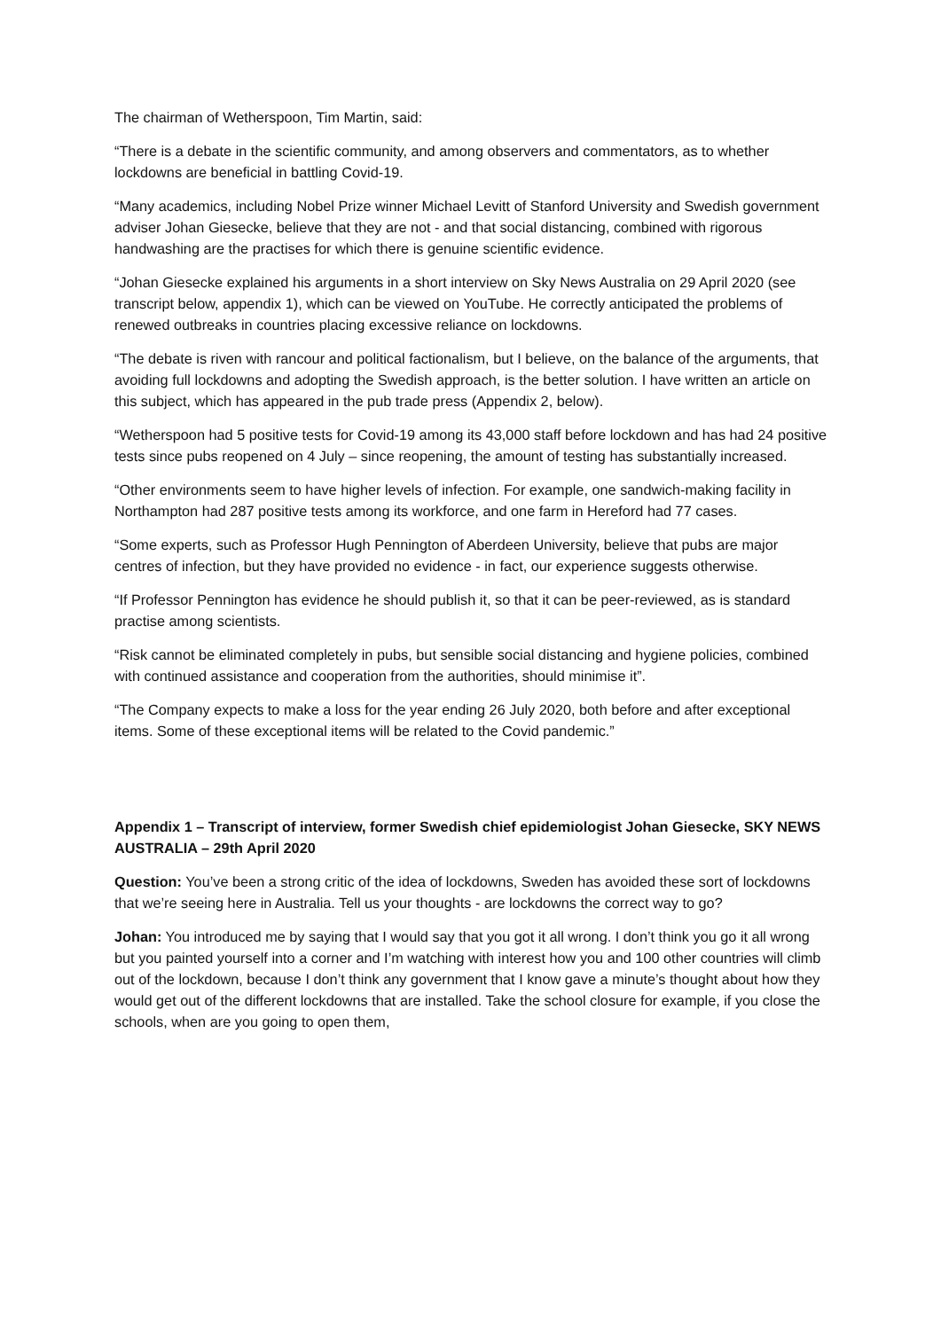The chairman of Wetherspoon, Tim Martin, said:
“There is a debate in the scientific community, and among observers and commentators, as to whether lockdowns are beneficial in battling Covid-19.
“Many academics, including Nobel Prize winner Michael Levitt of Stanford University and Swedish government adviser Johan Giesecke, believe that they are not - and that social distancing, combined with rigorous handwashing are the practises for which there is genuine scientific evidence.
“Johan Giesecke explained his arguments in a short interview on Sky News Australia on 29 April 2020 (see transcript below, appendix 1), which can be viewed on YouTube. He correctly anticipated the problems of renewed outbreaks in countries placing excessive reliance on lockdowns.
“The debate is riven with rancour and political factionalism, but I believe, on the balance of the arguments, that avoiding full lockdowns and adopting the Swedish approach, is the better solution. I have written an article on this subject, which has appeared in the pub trade press (Appendix 2, below).
“Wetherspoon had 5 positive tests for Covid-19 among its 43,000 staff before lockdown and has had 24 positive tests since pubs reopened on 4 July – since reopening, the amount of testing has substantially increased.
“Other environments seem to have higher levels of infection. For example, one sandwich-making facility in Northampton had 287 positive tests among its workforce, and one farm in Hereford had 77 cases.
“Some experts, such as Professor Hugh Pennington of Aberdeen University, believe that pubs are major centres of infection, but they have provided no evidence - in fact, our experience suggests otherwise.
“If Professor Pennington has evidence he should publish it, so that it can be peer-reviewed, as is standard practise among scientists.
“Risk cannot be eliminated completely in pubs, but sensible social distancing and hygiene policies, combined with continued assistance and cooperation from the authorities, should minimise it”.
“The Company expects to make a loss for the year ending 26 July 2020, both before and after exceptional items. Some of these exceptional items will be related to the Covid pandemic.”
Appendix 1 – Transcript of interview, former Swedish chief epidemiologist Johan Giesecke, SKY NEWS AUSTRALIA – 29th April 2020
Question: You’ve been a strong critic of the idea of lockdowns, Sweden has avoided these sort of lockdowns that we’re seeing here in Australia. Tell us your thoughts - are lockdowns the correct way to go?
Johan: You introduced me by saying that I would say that you got it all wrong. I don’t think you go it all wrong but you painted yourself into a corner and I’m watching with interest how you and 100 other countries will climb out of the lockdown, because I don’t think any government that I know gave a minute’s thought about how they would get out of the different lockdowns that are installed. Take the school closure for example, if you close the schools, when are you going to open them,